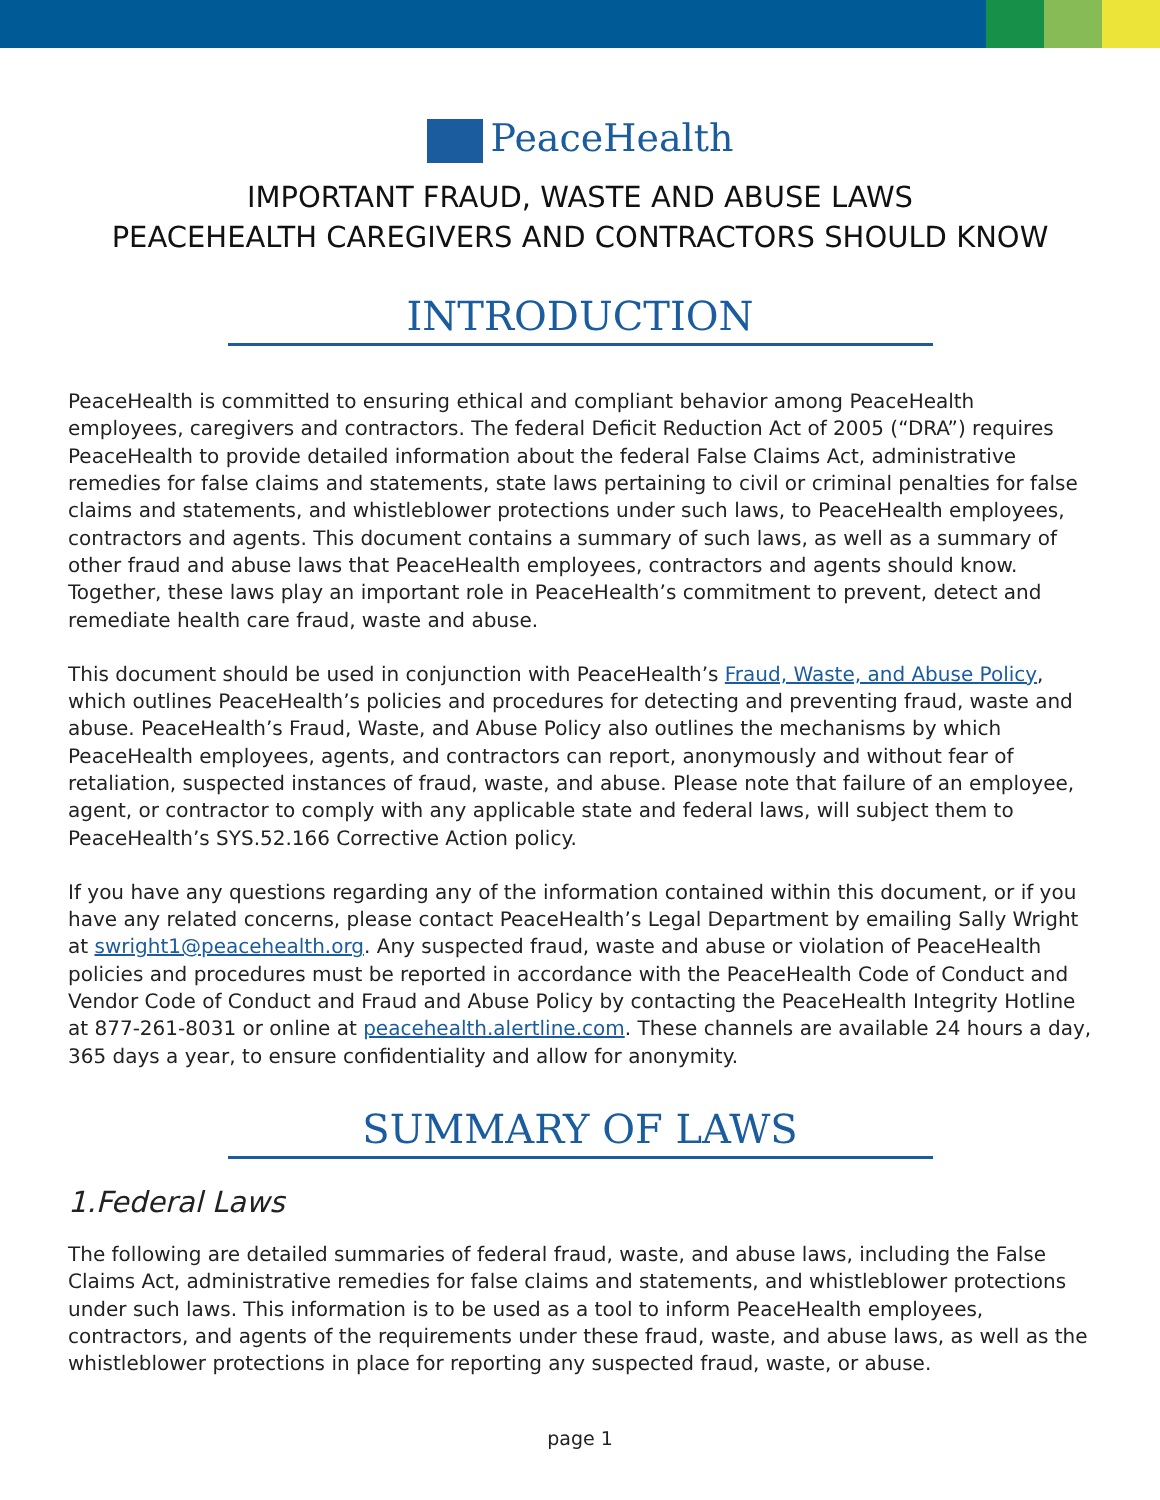PeaceHealth
IMPORTANT FRAUD, WASTE AND ABUSE LAWS
PEACEHEALTH CAREGIVERS AND CONTRACTORS SHOULD KNOW
INTRODUCTION
PeaceHealth is committed to ensuring ethical and compliant behavior among PeaceHealth employees, caregivers and contractors. The federal Deficit Reduction Act of 2005 (“DRA”) requires PeaceHealth to provide detailed information about the federal False Claims Act, administrative remedies for false claims and statements, state laws pertaining to civil or criminal penalties for false claims and statements, and whistleblower protections under such laws, to PeaceHealth employees, contractors and agents. This document contains a summary of such laws, as well as a summary of other fraud and abuse laws that PeaceHealth employees, contractors and agents should know. Together, these laws play an important role in PeaceHealth’s commitment to prevent, detect and remediate health care fraud, waste and abuse.
This document should be used in conjunction with PeaceHealth’s Fraud, Waste, and Abuse Policy, which outlines PeaceHealth’s policies and procedures for detecting and preventing fraud, waste and abuse. PeaceHealth’s Fraud, Waste, and Abuse Policy also outlines the mechanisms by which PeaceHealth employees, agents, and contractors can report, anonymously and without fear of retaliation, suspected instances of fraud, waste, and abuse. Please note that failure of an employee, agent, or contractor to comply with any applicable state and federal laws, will subject them to PeaceHealth’s SYS.52.166 Corrective Action policy.
If you have any questions regarding any of the information contained within this document, or if you have any related concerns, please contact PeaceHealth’s Legal Department by emailing Sally Wright at swright1@peacehealth.org. Any suspected fraud, waste and abuse or violation of PeaceHealth policies and procedures must be reported in accordance with the PeaceHealth Code of Conduct and Vendor Code of Conduct and Fraud and Abuse Policy by contacting the PeaceHealth Integrity Hotline at 877-261-8031 or online at peacehealth.alertline.com. These channels are available 24 hours a day, 365 days a year, to ensure confidentiality and allow for anonymity.
SUMMARY OF LAWS
1.Federal Laws
The following are detailed summaries of federal fraud, waste, and abuse laws, including the False Claims Act, administrative remedies for false claims and statements, and whistleblower protections under such laws. This information is to be used as a tool to inform PeaceHealth employees, contractors, and agents of the requirements under these fraud, waste, and abuse laws, as well as the whistleblower protections in place for reporting any suspected fraud, waste, or abuse.
page 1